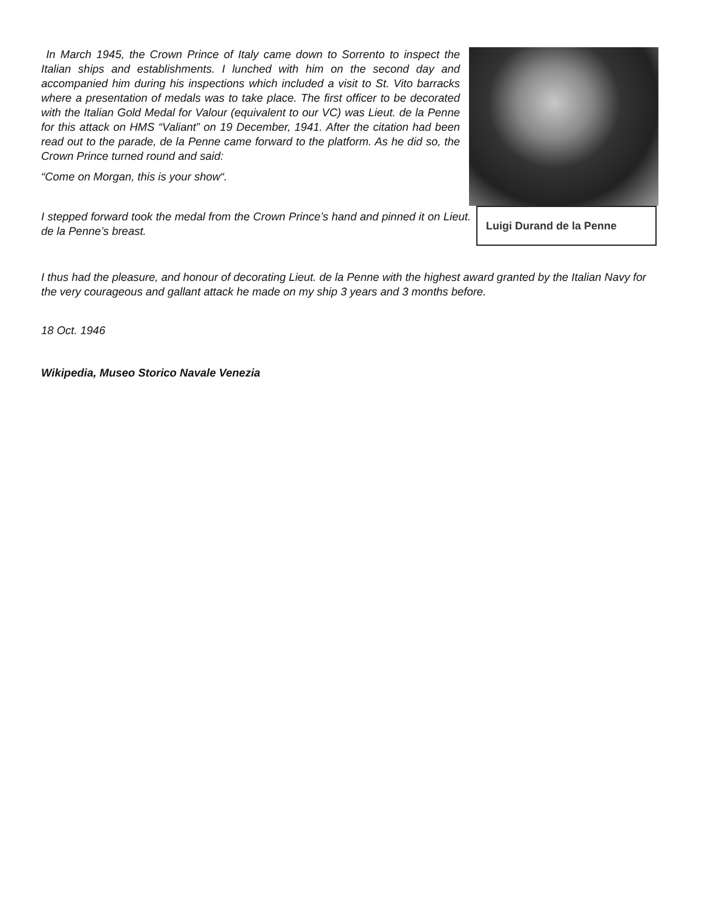In March 1945, the Crown Prince of Italy came down to Sorrento to inspect the Italian ships and establishments. I lunched with him on the second day and accompanied him during his inspections which included a visit to St. Vito barracks where a presentation of medals was to take place. The first officer to be decorated with the Italian Gold Medal for Valour (equivalent to our VC) was Lieut. de la Penne for this attack on HMS “Valiant” on 19 December, 1941. After the citation had been read out to the parade, de la Penne came forward to the platform. As he did so, the Crown Prince turned round and said:
“Come on Morgan, this is your show“.
I stepped forward took the medal from the Crown Prince’s hand and pinned it on Lieut. de la Penne’s breast.
Luigi Durand de la Penne
I thus had the pleasure, and honour of decorating Lieut. de la Penne with the highest award granted by the Italian Navy for the very courageous and gallant attack he made on my ship 3 years and 3 months before.
18 Oct. 1946
Wikipedia, Museo Storico Navale Venezia